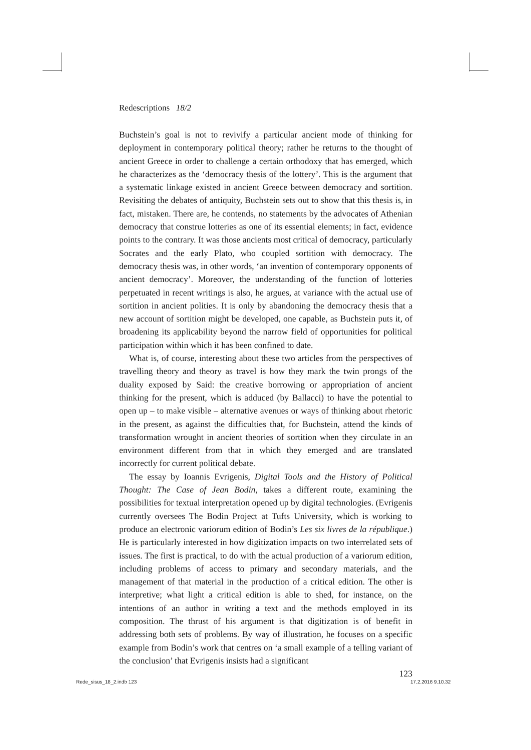Redescriptions 18/2
Buchstein’s goal is not to revivify a particular ancient mode of thinking for deployment in contemporary political theory; rather he returns to the thought of ancient Greece in order to challenge a certain orthodoxy that has emerged, which he characterizes as the ‘democracy thesis of the lottery’. This is the argument that a systematic linkage existed in ancient Greece between democracy and sortition. Revisiting the debates of antiquity, Buchstein sets out to show that this thesis is, in fact, mistaken. There are, he contends, no statements by the advocates of Athenian democracy that construe lotteries as one of its essential elements; in fact, evidence points to the contrary. It was those ancients most critical of democracy, particularly Socrates and the early Plato, who coupled sortition with democracy. The democracy thesis was, in other words, ‘an invention of contemporary opponents of ancient democracy’. Moreover, the understanding of the function of lotteries perpetuated in recent writings is also, he argues, at variance with the actual use of sortition in ancient polities. It is only by abandoning the democracy thesis that a new account of sortition might be developed, one capable, as Buchstein puts it, of broadening its applicability beyond the narrow field of opportunities for political participation within which it has been confined to date.
What is, of course, interesting about these two articles from the perspectives of travelling theory and theory as travel is how they mark the twin prongs of the duality exposed by Said: the creative borrowing or appropriation of ancient thinking for the present, which is adduced (by Ballacci) to have the potential to open up – to make visible – alternative avenues or ways of thinking about rhetoric in the present, as against the difficulties that, for Buchstein, attend the kinds of transformation wrought in ancient theories of sortition when they circulate in an environment different from that in which they emerged and are translated incorrectly for current political debate.
The essay by Ioannis Evrigenis, Digital Tools and the History of Political Thought: The Case of Jean Bodin, takes a different route, examining the possibilities for textual interpretation opened up by digital technologies. (Evrigenis currently oversees The Bodin Project at Tufts University, which is working to produce an electronic variorum edition of Bodin’s Les six livres de la république.) He is particularly interested in how digitization impacts on two interrelated sets of issues. The first is practical, to do with the actual production of a variorum edition, including problems of access to primary and secondary materials, and the management of that material in the production of a critical edition. The other is interpretive; what light a critical edition is able to shed, for instance, on the intentions of an author in writing a text and the methods employed in its composition. The thrust of his argument is that digitization is of benefit in addressing both sets of problems. By way of illustration, he focuses on a specific example from Bodin’s work that centres on ‘a small example of a telling variant of the conclusion’ that Evrigenis insists had a significant
123
Rede_sisus_18_2.indb 123 17.2.2016 9.10.32